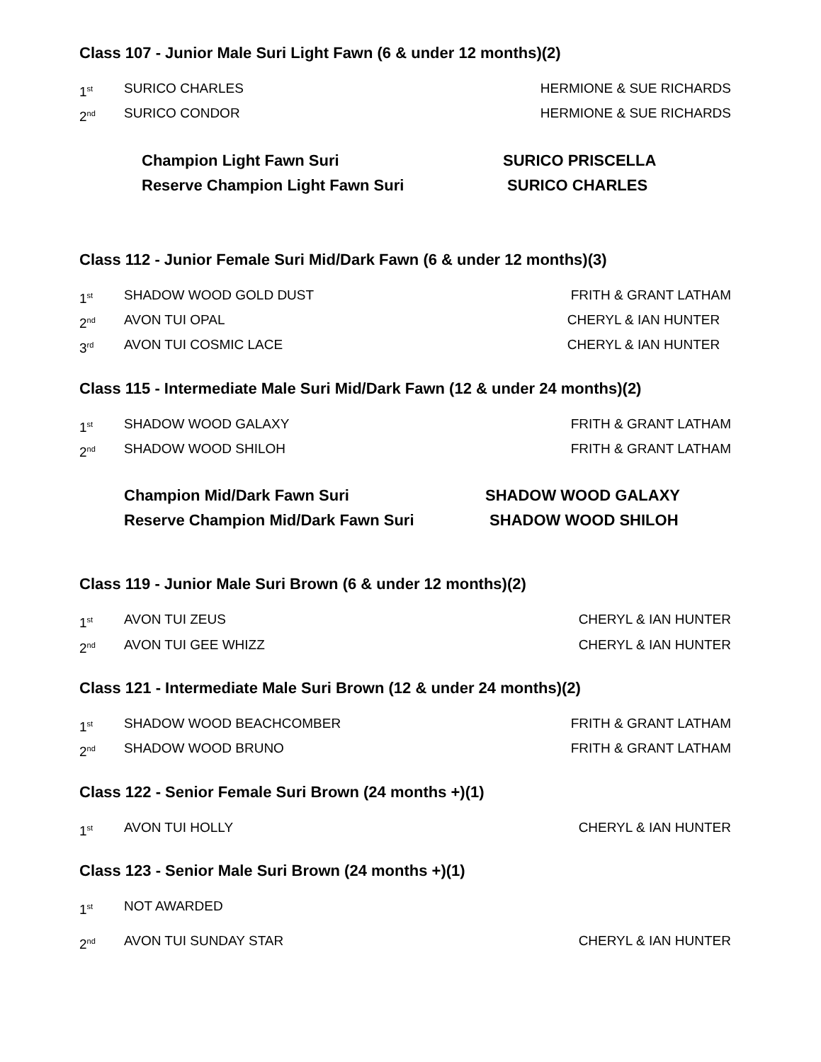Class 107 - Junior Male Suri Light Fawn (6 & under 12 months)(2)
1<sup>st</sup> SURICO CHARLES HERMIONE & SUE RICHARDS
2<sup>nd</sup> SURICO CONDOR HERMIONE & SUE RICHARDS
Champion Light Fawn Suri SURICO PRISCELLA
Reserve Champion Light Fawn Suri SURICO CHARLES
Class 112 - Junior Female Suri Mid/Dark Fawn (6 & under 12 months)(3)
1<sup>st</sup> SHADOW WOOD GOLD DUST FRITH & GRANT LATHAM
2<sup>nd</sup> AVON TUI OPAL CHERYL & IAN HUNTER
3<sup>rd</sup> AVON TUI COSMIC LACE CHERYL & IAN HUNTER
Class 115 - Intermediate Male Suri Mid/Dark Fawn (12 & under 24 months)(2)
1<sup>st</sup> SHADOW WOOD GALAXY FRITH & GRANT LATHAM
2<sup>nd</sup> SHADOW WOOD SHILOH FRITH & GRANT LATHAM
Champion Mid/Dark Fawn Suri SHADOW WOOD GALAXY
Reserve Champion Mid/Dark Fawn Suri SHADOW WOOD SHILOH
Class 119 - Junior Male Suri Brown (6 & under 12 months)(2)
1<sup>st</sup> AVON TUI ZEUS CHERYL & IAN HUNTER
2<sup>nd</sup> AVON TUI GEE WHIZZ CHERYL & IAN HUNTER
Class 121 - Intermediate Male Suri Brown (12 & under 24 months)(2)
1<sup>st</sup> SHADOW WOOD BEACHCOMBER FRITH & GRANT LATHAM
2<sup>nd</sup> SHADOW WOOD BRUNO FRITH & GRANT LATHAM
Class 122 - Senior Female Suri Brown (24 months +)(1)
1<sup>st</sup> AVON TUI HOLLY CHERYL & IAN HUNTER
Class 123 - Senior Male Suri Brown (24 months +)(1)
1<sup>st</sup> NOT AWARDED
2<sup>nd</sup> AVON TUI SUNDAY STAR CHERYL & IAN HUNTER